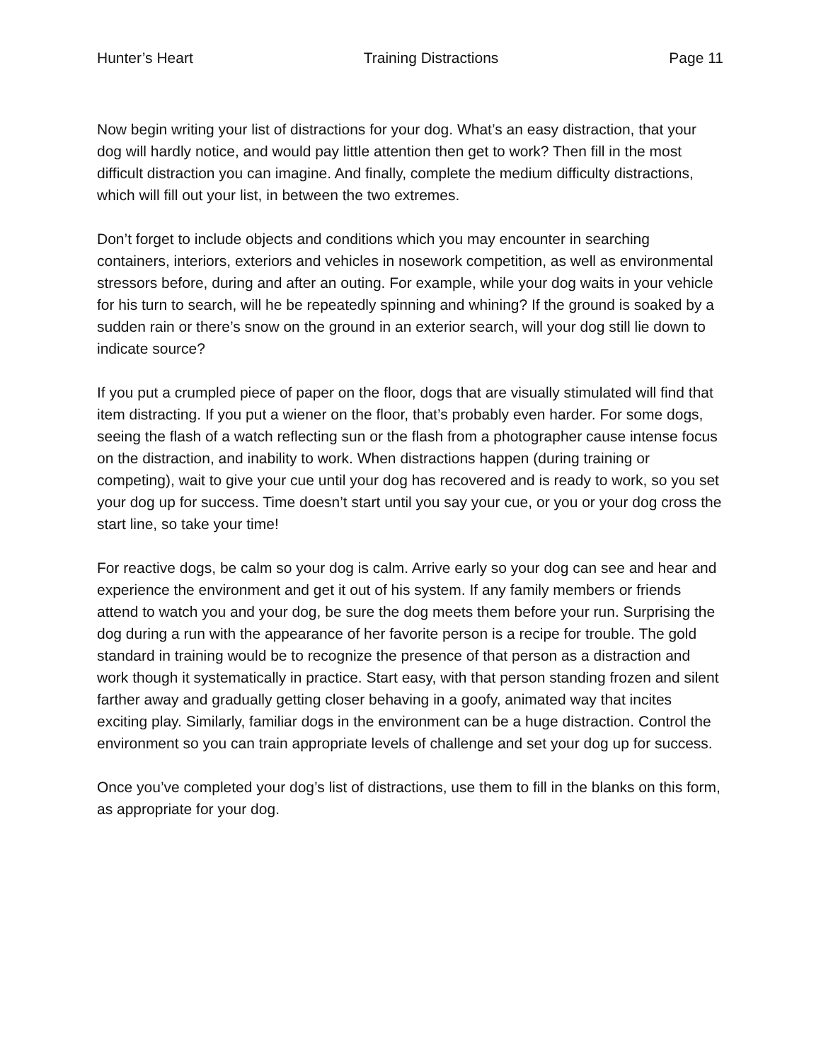Hunter’s Heart Training Distractions Page 11
Now begin writing your list of distractions for your dog. What’s an easy distraction, that your dog will hardly notice, and would pay little attention then get to work? Then fill in the most difficult distraction you can imagine. And finally, complete the medium difficulty distractions, which will fill out your list, in between the two extremes.
Don’t forget to include objects and conditions which you may encounter in searching containers, interiors, exteriors and vehicles in nosework competition, as well as environmental stressors before, during and after an outing. For example, while your dog waits in your vehicle for his turn to search, will he be repeatedly spinning and whining? If the ground is soaked by a sudden rain or there’s snow on the ground in an exterior search, will your dog still lie down to indicate source?
If you put a crumpled piece of paper on the floor, dogs that are visually stimulated will find that item distracting. If you put a wiener on the floor, that’s probably even harder. For some dogs, seeing the flash of a watch reflecting sun or the flash from a photographer cause intense focus on the distraction, and inability to work. When distractions happen (during training or competing), wait to give your cue until your dog has recovered and is ready to work, so you set your dog up for success. Time doesn’t start until you say your cue, or you or your dog cross the start line, so take your time!
For reactive dogs, be calm so your dog is calm. Arrive early so your dog can see and hear and experience the environment and get it out of his system. If any family members or friends attend to watch you and your dog, be sure the dog meets them before your run. Surprising the dog during a run with the appearance of her favorite person is a recipe for trouble. The gold standard in training would be to recognize the presence of that person as a distraction and work though it systematically in practice. Start easy, with that person standing frozen and silent farther away and gradually getting closer behaving in a goofy, animated way that incites exciting play. Similarly, familiar dogs in the environment can be a huge distraction. Control the environment so you can train appropriate levels of challenge and set your dog up for success.
Once you’ve completed your dog’s list of distractions, use them to fill in the blanks on this form, as appropriate for your dog.